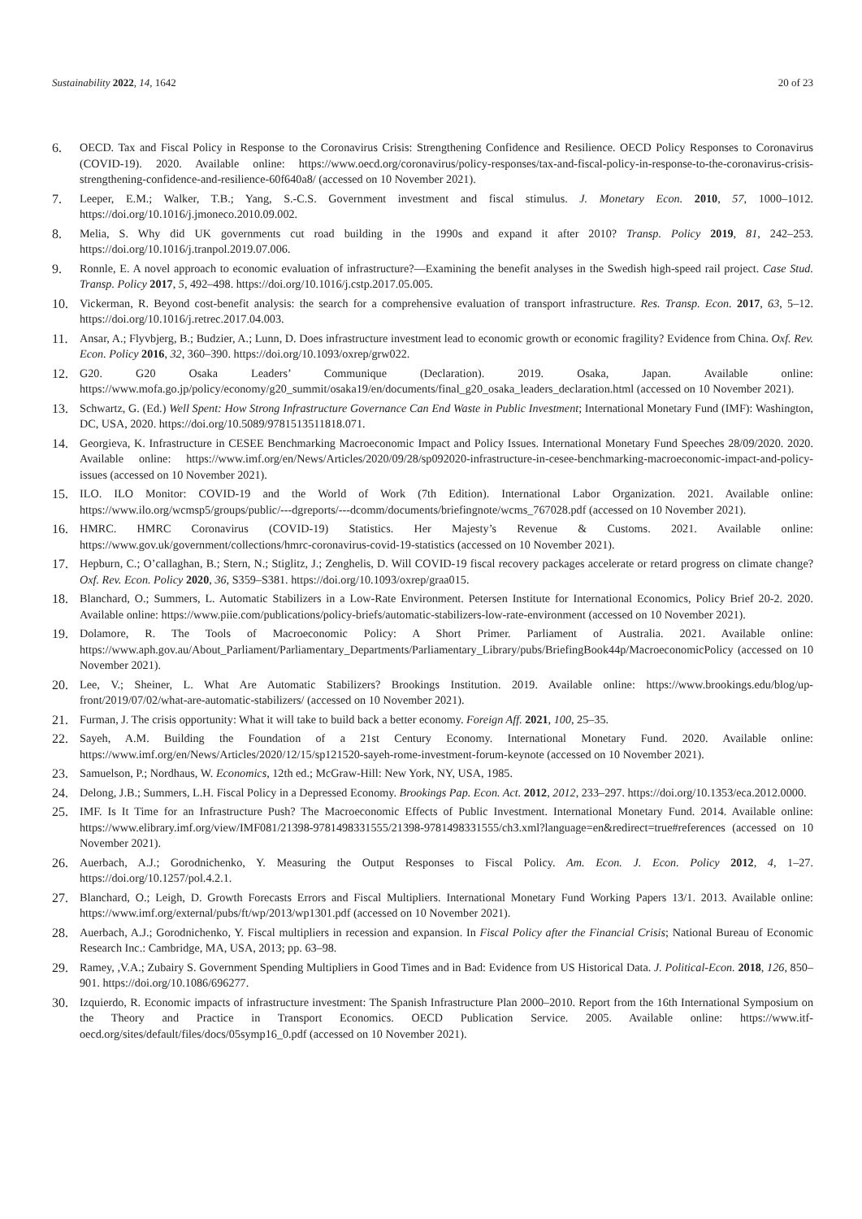Sustainability 2022, 14, 1642 20 of 23
6. OECD. Tax and Fiscal Policy in Response to the Coronavirus Crisis: Strengthening Confidence and Resilience. OECD Policy Responses to Coronavirus (COVID-19). 2020. Available online: https://www.oecd.org/coronavirus/policy-responses/tax-and-fiscal-policy-in-response-to-the-coronavirus-crisis-strengthening-confidence-and-resilience-60f640a8/ (accessed on 10 November 2021).
7. Leeper, E.M.; Walker, T.B.; Yang, S.-C.S. Government investment and fiscal stimulus. J. Monetary Econ. 2010, 57, 1000–1012. https://doi.org/10.1016/j.jmoneco.2010.09.002.
8. Melia, S. Why did UK governments cut road building in the 1990s and expand it after 2010? Transp. Policy 2019, 81, 242–253. https://doi.org/10.1016/j.tranpol.2019.07.006.
9. Ronnle, E. A novel approach to economic evaluation of infrastructure?—Examining the benefit analyses in the Swedish high-speed rail project. Case Stud. Transp. Policy 2017, 5, 492–498. https://doi.org/10.1016/j.cstp.2017.05.005.
10. Vickerman, R. Beyond cost-benefit analysis: the search for a comprehensive evaluation of transport infrastructure. Res. Transp. Econ. 2017, 63, 5–12. https://doi.org/10.1016/j.retrec.2017.04.003.
11. Ansar, A.; Flyvbjerg, B.; Budzier, A.; Lunn, D. Does infrastructure investment lead to economic growth or economic fragility? Evidence from China. Oxf. Rev. Econ. Policy 2016, 32, 360–390. https://doi.org/10.1093/oxrep/grw022.
12. G20. G20 Osaka Leaders’ Communique (Declaration). 2019. Osaka, Japan. Available online: https://www.mofa.go.jp/policy/economy/g20_summit/osaka19/en/documents/final_g20_osaka_leaders_declaration.html (accessed on 10 November 2021).
13. Schwartz, G. (Ed.) Well Spent: How Strong Infrastructure Governance Can End Waste in Public Investment; International Monetary Fund (IMF): Washington, DC, USA, 2020. https://doi.org/10.5089/9781513511818.071.
14. Georgieva, K. Infrastructure in CESEE Benchmarking Macroeconomic Impact and Policy Issues. International Monetary Fund Speeches 28/09/2020. 2020. Available online: https://www.imf.org/en/News/Articles/2020/09/28/sp092020-infrastructure-in-cesee-benchmarking-macroeconomic-impact-and-policy-issues (accessed on 10 November 2021).
15. ILO. ILO Monitor: COVID-19 and the World of Work (7th Edition). International Labor Organization. 2021. Available online: https://www.ilo.org/wcmsp5/groups/public/---dgreports/---dcomm/documents/briefingnote/wcms_767028.pdf (accessed on 10 November 2021).
16. HMRC. HMRC Coronavirus (COVID-19) Statistics. Her Majesty’s Revenue & Customs. 2021. Available online: https://www.gov.uk/government/collections/hmrc-coronavirus-covid-19-statistics (accessed on 10 November 2021).
17. Hepburn, C.; O’callaghan, B.; Stern, N.; Stiglitz, J.; Zenghelis, D. Will COVID-19 fiscal recovery packages accelerate or retard progress on climate change? Oxf. Rev. Econ. Policy 2020, 36, S359–S381. https://doi.org/10.1093/oxrep/graa015.
18. Blanchard, O.; Summers, L. Automatic Stabilizers in a Low-Rate Environment. Petersen Institute for International Economics, Policy Brief 20-2. 2020. Available online: https://www.piie.com/publications/policy-briefs/automatic-stabilizers-low-rate-environment (accessed on 10 November 2021).
19. Dolamore, R. The Tools of Macroeconomic Policy: A Short Primer. Parliament of Australia. 2021. Available online: https://www.aph.gov.au/About_Parliament/Parliamentary_Departments/Parliamentary_Library/pubs/BriefingBook44p/MacroeconomicPolicy (accessed on 10 November 2021).
20. Lee, V.; Sheiner, L. What Are Automatic Stabilizers? Brookings Institution. 2019. Available online: https://www.brookings.edu/blog/up-front/2019/07/02/what-are-automatic-stabilizers/ (accessed on 10 November 2021).
21. Furman, J. The crisis opportunity: What it will take to build back a better economy. Foreign Aff. 2021, 100, 25–35.
22. Sayeh, A.M. Building the Foundation of a 21st Century Economy. International Monetary Fund. 2020. Available online: https://www.imf.org/en/News/Articles/2020/12/15/sp121520-sayeh-rome-investment-forum-keynote (accessed on 10 November 2021).
23. Samuelson, P.; Nordhaus, W. Economics, 12th ed.; McGraw-Hill: New York, NY, USA, 1985.
24. Delong, J.B.; Summers, L.H. Fiscal Policy in a Depressed Economy. Brookings Pap. Econ. Act. 2012, 2012, 233–297. https://doi.org/10.1353/eca.2012.0000.
25. IMF. Is It Time for an Infrastructure Push? The Macroeconomic Effects of Public Investment. International Monetary Fund. 2014. Available online: https://www.elibrary.imf.org/view/IMF081/21398-9781498331555/21398-9781498331555/ch3.xml?language=en&redirect=true#references (accessed on 10 November 2021).
26. Auerbach, A.J.; Gorodnichenko, Y. Measuring the Output Responses to Fiscal Policy. Am. Econ. J. Econ. Policy 2012, 4, 1–27. https://doi.org/10.1257/pol.4.2.1.
27. Blanchard, O.; Leigh, D. Growth Forecasts Errors and Fiscal Multipliers. International Monetary Fund Working Papers 13/1. 2013. Available online: https://www.imf.org/external/pubs/ft/wp/2013/wp1301.pdf (accessed on 10 November 2021).
28. Auerbach, A.J.; Gorodnichenko, Y. Fiscal multipliers in recession and expansion. In Fiscal Policy after the Financial Crisis; National Bureau of Economic Research Inc.: Cambridge, MA, USA, 2013; pp. 63–98.
29. Ramey, ,V.A.; Zubairy S. Government Spending Multipliers in Good Times and in Bad: Evidence from US Historical Data. J. Political-Econ. 2018, 126, 850–901. https://doi.org/10.1086/696277.
30. Izquierdo, R. Economic impacts of infrastructure investment: The Spanish Infrastructure Plan 2000–2010. Report from the 16th International Symposium on the Theory and Practice in Transport Economics. OECD Publication Service. 2005. Available online: https://www.itf-oecd.org/sites/default/files/docs/05symp16_0.pdf (accessed on 10 November 2021).